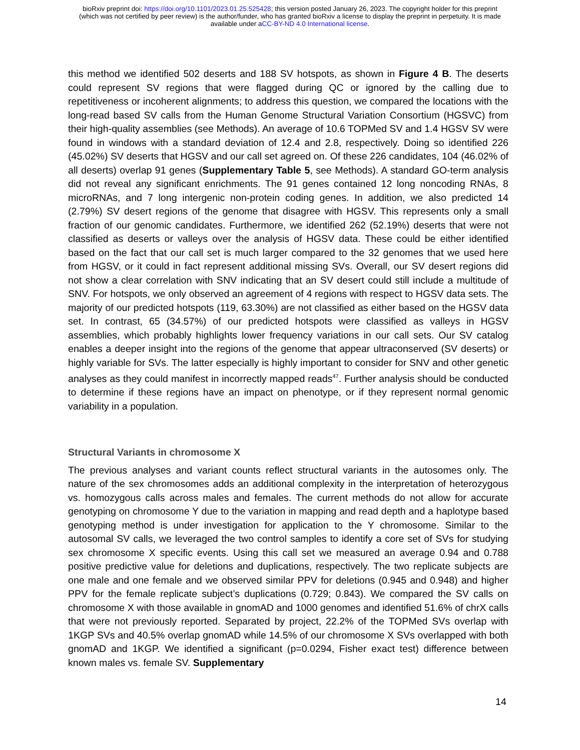bioRxiv preprint doi: https://doi.org/10.1101/2023.01.25.525428; this version posted January 26, 2023. The copyright holder for this preprint
(which was not certified by peer review) is the author/funder, who has granted bioRxiv a license to display the preprint in perpetuity. It is made
available under aCC-BY-ND 4.0 International license.
this method we identified 502 deserts and 188 SV hotspots, as shown in Figure 4 B. The deserts could represent SV regions that were flagged during QC or ignored by the calling due to repetitiveness or incoherent alignments; to address this question, we compared the locations with the long-read based SV calls from the Human Genome Structural Variation Consortium (HGSVC) from their high-quality assemblies (see Methods). An average of 10.6 TOPMed SV and 1.4 HGSV SV were found in windows with a standard deviation of 12.4 and 2.8, respectively. Doing so identified 226 (45.02%) SV deserts that HGSV and our call set agreed on. Of these 226 candidates, 104 (46.02% of all deserts) overlap 91 genes (Supplementary Table 5, see Methods). A standard GO-term analysis did not reveal any significant enrichments. The 91 genes contained 12 long noncoding RNAs, 8 microRNAs, and 7 long intergenic non-protein coding genes. In addition, we also predicted 14 (2.79%) SV desert regions of the genome that disagree with HGSV. This represents only a small fraction of our genomic candidates. Furthermore, we identified 262 (52.19%) deserts that were not classified as deserts or valleys over the analysis of HGSV data. These could be either identified based on the fact that our call set is much larger compared to the 32 genomes that we used here from HGSV, or it could in fact represent additional missing SVs. Overall, our SV desert regions did not show a clear correlation with SNV indicating that an SV desert could still include a multitude of SNV. For hotspots, we only observed an agreement of 4 regions with respect to HGSV data sets. The majority of our predicted hotspots (119, 63.30%) are not classified as either based on the HGSV data set. In contrast, 65 (34.57%) of our predicted hotspots were classified as valleys in HGSV assemblies, which probably highlights lower frequency variations in our call sets. Our SV catalog enables a deeper insight into the regions of the genome that appear ultraconserved (SV deserts) or highly variable for SVs. The latter especially is highly important to consider for SNV and other genetic analyses as they could manifest in incorrectly mapped reads<sup>47</sup>. Further analysis should be conducted to determine if these regions have an impact on phenotype, or if they represent normal genomic variability in a population.
Structural Variants in chromosome X
The previous analyses and variant counts reflect structural variants in the autosomes only. The nature of the sex chromosomes adds an additional complexity in the interpretation of heterozygous vs. homozygous calls across males and females. The current methods do not allow for accurate genotyping on chromosome Y due to the variation in mapping and read depth and a haplotype based genotyping method is under investigation for application to the Y chromosome. Similar to the autosomal SV calls, we leveraged the two control samples to identify a core set of SVs for studying sex chromosome X specific events. Using this call set we measured an average 0.94 and 0.788 positive predictive value for deletions and duplications, respectively. The two replicate subjects are one male and one female and we observed similar PPV for deletions (0.945 and 0.948) and higher PPV for the female replicate subject’s duplications (0.729; 0.843). We compared the SV calls on chromosome X with those available in gnomAD and 1000 genomes and identified 51.6% of chrX calls that were not previously reported. Separated by project, 22.2% of the TOPMed SVs overlap with 1KGP SVs and 40.5% overlap gnomAD while 14.5% of our chromosome X SVs overlapped with both gnomAD and 1KGP. We identified a significant (p=0.0294, Fisher exact test) difference between known males vs. female SV. Supplementary
14